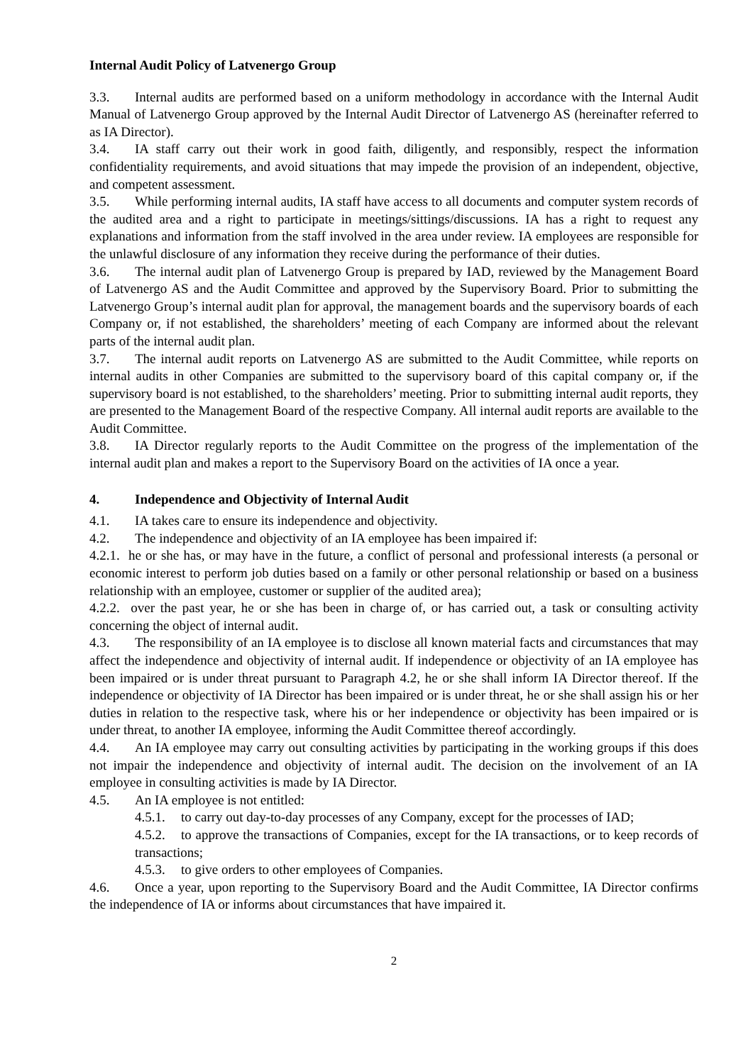Internal Audit Policy of Latvenergo Group
3.3. Internal audits are performed based on a uniform methodology in accordance with the Internal Audit Manual of Latvenergo Group approved by the Internal Audit Director of Latvenergo AS (hereinafter referred to as IA Director).
3.4. IA staff carry out their work in good faith, diligently, and responsibly, respect the information confidentiality requirements, and avoid situations that may impede the provision of an independent, objective, and competent assessment.
3.5. While performing internal audits, IA staff have access to all documents and computer system records of the audited area and a right to participate in meetings/sittings/discussions. IA has a right to request any explanations and information from the staff involved in the area under review. IA employees are responsible for the unlawful disclosure of any information they receive during the performance of their duties.
3.6. The internal audit plan of Latvenergo Group is prepared by IAD, reviewed by the Management Board of Latvenergo AS and the Audit Committee and approved by the Supervisory Board. Prior to submitting the Latvenergo Group’s internal audit plan for approval, the management boards and the supervisory boards of each Company or, if not established, the shareholders’ meeting of each Company are informed about the relevant parts of the internal audit plan.
3.7. The internal audit reports on Latvenergo AS are submitted to the Audit Committee, while reports on internal audits in other Companies are submitted to the supervisory board of this capital company or, if the supervisory board is not established, to the shareholders’ meeting. Prior to submitting internal audit reports, they are presented to the Management Board of the respective Company. All internal audit reports are available to the Audit Committee.
3.8. IA Director regularly reports to the Audit Committee on the progress of the implementation of the internal audit plan and makes a report to the Supervisory Board on the activities of IA once a year.
4. Independence and Objectivity of Internal Audit
4.1. IA takes care to ensure its independence and objectivity.
4.2. The independence and objectivity of an IA employee has been impaired if:
4.2.1. he or she has, or may have in the future, a conflict of personal and professional interests (a personal or economic interest to perform job duties based on a family or other personal relationship or based on a business relationship with an employee, customer or supplier of the audited area);
4.2.2. over the past year, he or she has been in charge of, or has carried out, a task or consulting activity concerning the object of internal audit.
4.3. The responsibility of an IA employee is to disclose all known material facts and circumstances that may affect the independence and objectivity of internal audit. If independence or objectivity of an IA employee has been impaired or is under threat pursuant to Paragraph 4.2, he or she shall inform IA Director thereof. If the independence or objectivity of IA Director has been impaired or is under threat, he or she shall assign his or her duties in relation to the respective task, where his or her independence or objectivity has been impaired or is under threat, to another IA employee, informing the Audit Committee thereof accordingly.
4.4. An IA employee may carry out consulting activities by participating in the working groups if this does not impair the independence and objectivity of internal audit. The decision on the involvement of an IA employee in consulting activities is made by IA Director.
4.5. An IA employee is not entitled:
4.5.1. to carry out day-to-day processes of any Company, except for the processes of IAD;
4.5.2. to approve the transactions of Companies, except for the IA transactions, or to keep records of transactions;
4.5.3. to give orders to other employees of Companies.
4.6. Once a year, upon reporting to the Supervisory Board and the Audit Committee, IA Director confirms the independence of IA or informs about circumstances that have impaired it.
2